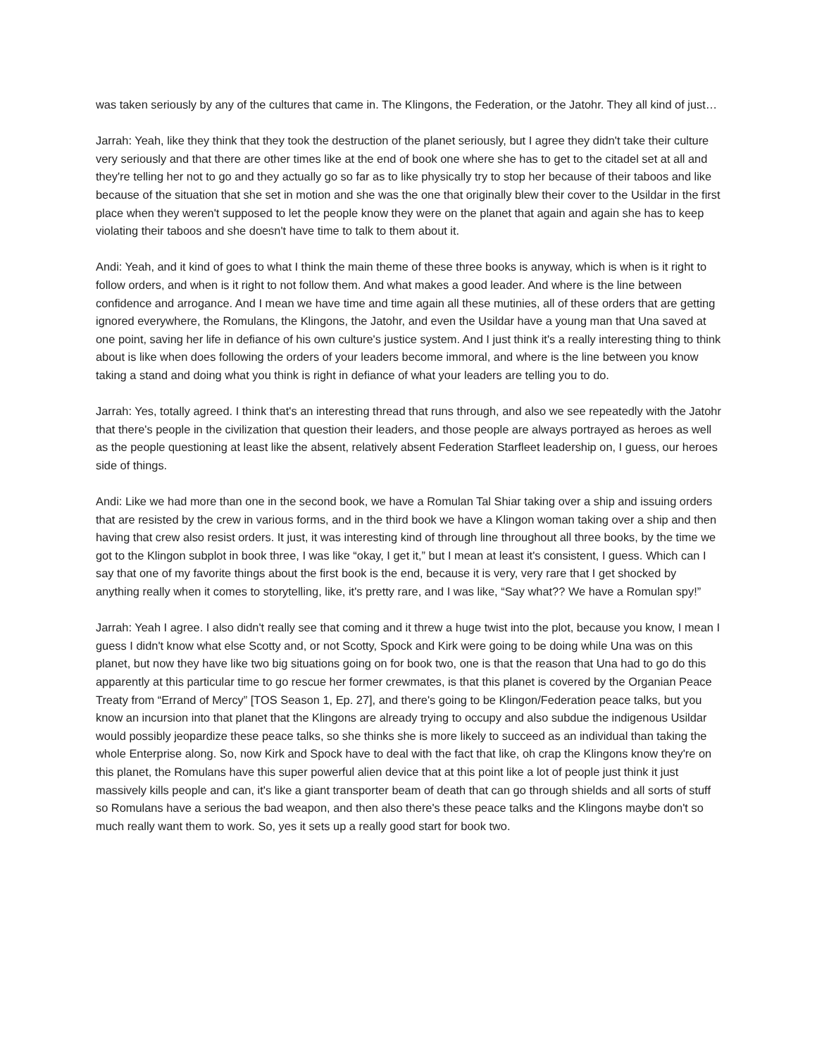was taken seriously by any of the cultures that came in. The Klingons, the Federation, or the Jatohr. They all kind of just…
Jarrah: Yeah, like they think that they took the destruction of the planet seriously, but I agree they didn't take their culture very seriously and that there are other times like at the end of book one where she has to get to the citadel set at all and they're telling her not to go and they actually go so far as to like physically try to stop her because of their taboos and like because of the situation that she set in motion and she was the one that originally blew their cover to the Usildar in the first place when they weren't supposed to let the people know they were on the planet that again and again she has to keep violating their taboos and she doesn't have time to talk to them about it.
Andi: Yeah, and it kind of goes to what I think the main theme of these three books is anyway, which is when is it right to follow orders, and when is it right to not follow them. And what makes a good leader. And where is the line between confidence and arrogance. And I mean we have time and time again all these mutinies, all of these orders that are getting ignored everywhere, the Romulans, the Klingons, the Jatohr, and even the Usildar have a young man that Una saved at one point, saving her life in defiance of his own culture's justice system. And I just think it's a really interesting thing to think about is like when does following the orders of your leaders become immoral, and where is the line between you know taking a stand and doing what you think is right in defiance of what your leaders are telling you to do.
Jarrah: Yes, totally agreed. I think that's an interesting thread that runs through, and also we see repeatedly with the Jatohr that there's people in the civilization that question their leaders, and those people are always portrayed as heroes as well as the people questioning at least like the absent, relatively absent Federation Starfleet leadership on, I guess, our heroes side of things.
Andi: Like we had more than one in the second book, we have a Romulan Tal Shiar taking over a ship and issuing orders that are resisted by the crew in various forms, and in the third book we have a Klingon woman taking over a ship and then having that crew also resist orders. It just, it was interesting kind of through line throughout all three books, by the time we got to the Klingon subplot in book three, I was like “okay, I get it,” but I mean at least it's consistent, I guess. Which can I say that one of my favorite things about the first book is the end, because it is very, very rare that I get shocked by anything really when it comes to storytelling, like, it's pretty rare, and I was like, “Say what?? We have a Romulan spy!”
Jarrah: Yeah I agree. I also didn't really see that coming and it threw a huge twist into the plot, because you know, I mean I guess I didn't know what else Scotty and, or not Scotty, Spock and Kirk were going to be doing while Una was on this planet, but now they have like two big situations going on for book two, one is that the reason that Una had to go do this apparently at this particular time to go rescue her former crewmates, is that this planet is covered by the Organian Peace Treaty from “Errand of Mercy” [TOS Season 1, Ep. 27], and there's going to be Klingon/Federation peace talks, but you know an incursion into that planet that the Klingons are already trying to occupy and also subdue the indigenous Usildar would possibly jeopardize these peace talks, so she thinks she is more likely to succeed as an individual than taking the whole Enterprise along. So, now Kirk and Spock have to deal with the fact that like, oh crap the Klingons know they're on this planet, the Romulans have this super powerful alien device that at this point like a lot of people just think it just massively kills people and can, it's like a giant transporter beam of death that can go through shields and all sorts of stuff so Romulans have a serious the bad weapon, and then also there's these peace talks and the Klingons maybe don't so much really want them to work. So, yes it sets up a really good start for book two.